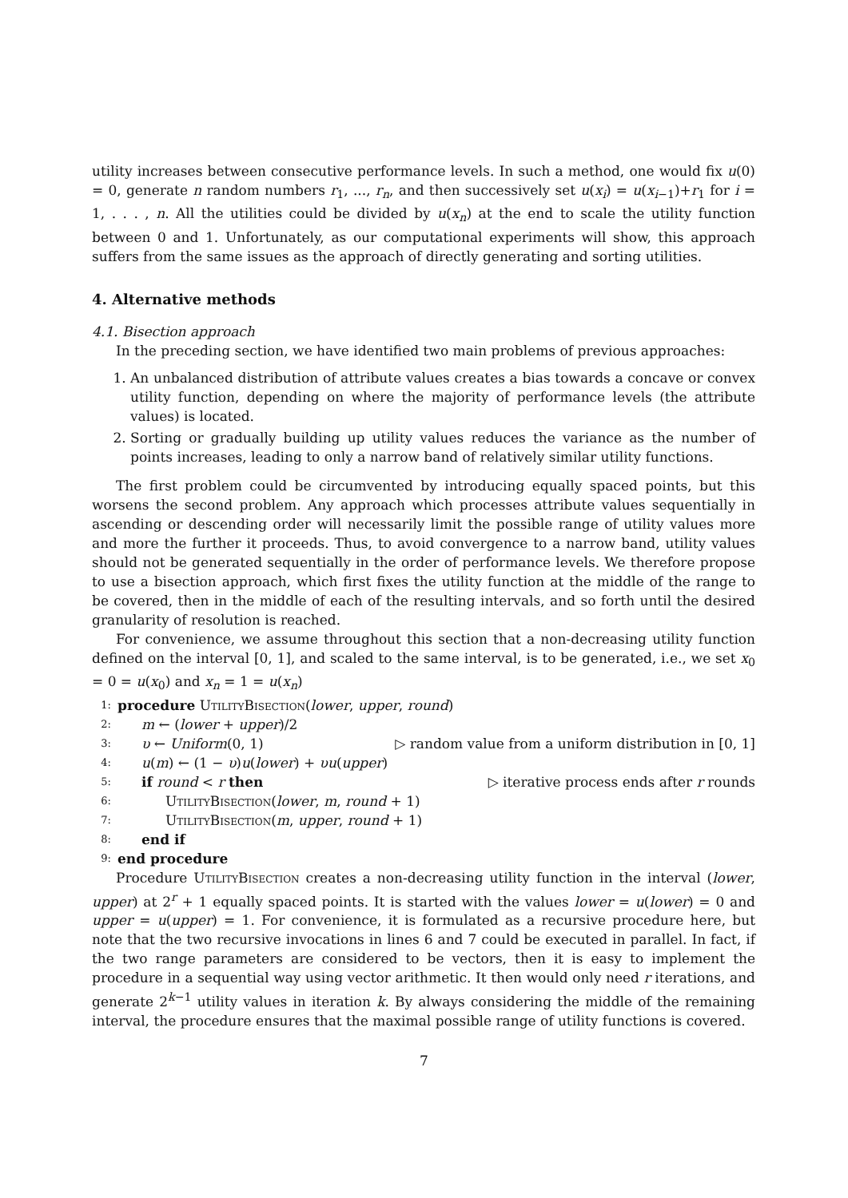utility increases between consecutive performance levels. In such a method, one would fix u(0) = 0, generate n random numbers r<sub>1</sub>, ..., r<sub>n</sub>, and then successively set u(x<sub>i</sub>) = u(x<sub>i−1</sub>)+r<sub>1</sub> for i = 1, . . . , n. All the utilities could be divided by u(x<sub>n</sub>) at the end to scale the utility function between 0 and 1. Unfortunately, as our computational experiments will show, this approach suffers from the same issues as the approach of directly generating and sorting utilities.
4. Alternative methods
4.1. Bisection approach
In the preceding section, we have identified two main problems of previous approaches:
1. An unbalanced distribution of attribute values creates a bias towards a concave or convex utility function, depending on where the majority of performance levels (the attribute values) is located.
2. Sorting or gradually building up utility values reduces the variance as the number of points increases, leading to only a narrow band of relatively similar utility functions.
The first problem could be circumvented by introducing equally spaced points, but this worsens the second problem. Any approach which processes attribute values sequentially in ascending or descending order will necessarily limit the possible range of utility values more and more the further it proceeds. Thus, to avoid convergence to a narrow band, utility values should not be generated sequentially in the order of performance levels. We therefore propose to use a bisection approach, which first fixes the utility function at the middle of the range to be covered, then in the middle of each of the resulting intervals, and so forth until the desired granularity of resolution is reached.
For convenience, we assume throughout this section that a non-decreasing utility function defined on the interval [0, 1], and scaled to the same interval, is to be generated, i.e., we set x<sub>0</sub> = 0 = u(x<sub>0</sub>) and x<sub>n</sub> = 1 = u(x<sub>n</sub>)
1: procedure UtilityBisection(lower, upper, round)
2: m ← (lower + upper)/2
3: υ ← Uniform(0, 1) ▷ random value from a uniform distribution in [0, 1]
4: u(m) ← (1 − υ)u(lower) + υu(upper)
5: if round < r then ▷ iterative process ends after r rounds
6: UtilityBisection(lower, m, round + 1)
7: UtilityBisection(m, upper, round + 1)
8: end if
9: end procedure
Procedure UtilityBisection creates a non-decreasing utility function in the interval (lower, upper) at 2<sup>r</sup> + 1 equally spaced points. It is started with the values lower = u(lower) = 0 and upper = u(upper) = 1. For convenience, it is formulated as a recursive procedure here, but note that the two recursive invocations in lines 6 and 7 could be executed in parallel. In fact, if the two range parameters are considered to be vectors, then it is easy to implement the procedure in a sequential way using vector arithmetic. It then would only need r iterations, and generate 2<sup>k−1</sup> utility values in iteration k. By always considering the middle of the remaining interval, the procedure ensures that the maximal possible range of utility functions is covered.
7